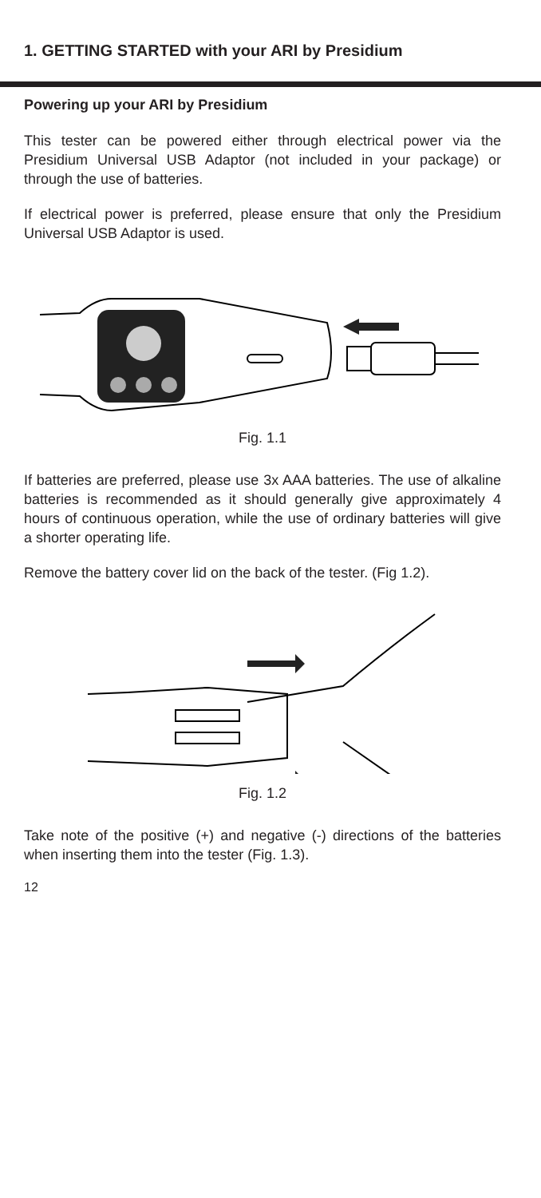1. GETTING STARTED with your ARI by Presidium
Powering up your ARI by Presidium
This tester can be powered either through electrical power via the Presidium Universal USB Adaptor (not included in your package) or through the use of batteries.
If electrical power is preferred, please ensure that only the Presidium Universal USB Adaptor is used.
Fig. 1.1
If batteries are preferred, please use 3x AAA batteries. The use of alkaline batteries is recommended as it should generally give approximately 4 hours of continuous operation, while the use of ordinary batteries will give a shorter operating life.
Remove the battery cover lid on the back of the tester. (Fig 1.2).
Fig. 1.2
Take note of the positive (+) and negative (-) directions of the batteries when inserting them into the tester (Fig. 1.3).
12